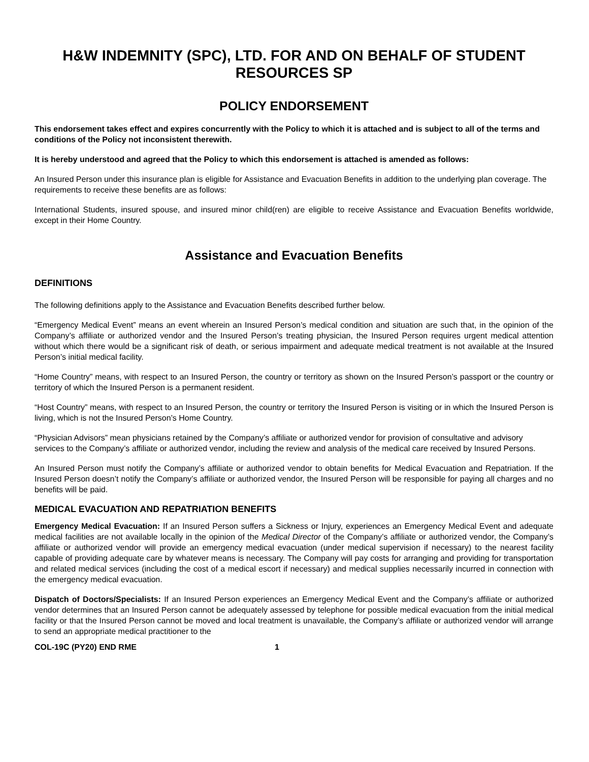H&W INDEMNITY (SPC), LTD. FOR AND ON BEHALF OF STUDENT RESOURCES SP
POLICY ENDORSEMENT
This endorsement takes effect and expires concurrently with the Policy to which it is attached and is subject to all of the terms and conditions of the Policy not inconsistent therewith.
It is hereby understood and agreed that the Policy to which this endorsement is attached is amended as follows:
An Insured Person under this insurance plan is eligible for Assistance and Evacuation Benefits in addition to the underlying plan coverage. The requirements to receive these benefits are as follows:
International Students, insured spouse, and insured minor child(ren) are eligible to receive Assistance and Evacuation Benefits worldwide, except in their Home Country.
Assistance and Evacuation Benefits
DEFINITIONS
The following definitions apply to the Assistance and Evacuation Benefits described further below.
“Emergency Medical Event” means an event wherein an Insured Person’s medical condition and situation are such that, in the opinion of the Company’s affiliate or authorized vendor and the Insured Person’s treating physician, the Insured Person requires urgent medical attention without which there would be a significant risk of death, or serious impairment and adequate medical treatment is not available at the Insured Person’s initial medical facility.
“Home Country” means, with respect to an Insured Person, the country or territory as shown on the Insured Person’s passport or the country or territory of which the Insured Person is a permanent resident.
“Host Country” means, with respect to an Insured Person, the country or territory the Insured Person is visiting or in which the Insured Person is living, which is not the Insured Person’s Home Country.
“Physician Advisors” mean physicians retained by the Company’s affiliate or authorized vendor for provision of consultative and advisory services to the Company’s affiliate or authorized vendor, including the review and analysis of the medical care received by Insured Persons.
An Insured Person must notify the Company’s affiliate or authorized vendor to obtain benefits for Medical Evacuation and Repatriation. If the Insured Person doesn’t notify the Company’s affiliate or authorized vendor, the Insured Person will be responsible for paying all charges and no benefits will be paid.
MEDICAL EVACUATION AND REPATRIATION BENEFITS
Emergency Medical Evacuation: If an Insured Person suffers a Sickness or Injury, experiences an Emergency Medical Event and adequate medical facilities are not available locally in the opinion of the Medical Director of the Company’s affiliate or authorized vendor, the Company’s affiliate or authorized vendor will provide an emergency medical evacuation (under medical supervision if necessary) to the nearest facility capable of providing adequate care by whatever means is necessary. The Company will pay costs for arranging and providing for transportation and related medical services (including the cost of a medical escort if necessary) and medical supplies necessarily incurred in connection with the emergency medical evacuation.
Dispatch of Doctors/Specialists: If an Insured Person experiences an Emergency Medical Event and the Company’s affiliate or authorized vendor determines that an Insured Person cannot be adequately assessed by telephone for possible medical evacuation from the initial medical facility or that the Insured Person cannot be moved and local treatment is unavailable, the Company’s affiliate or authorized vendor will arrange to send an appropriate medical practitioner to the
COL-19C (PY20) END RME 1